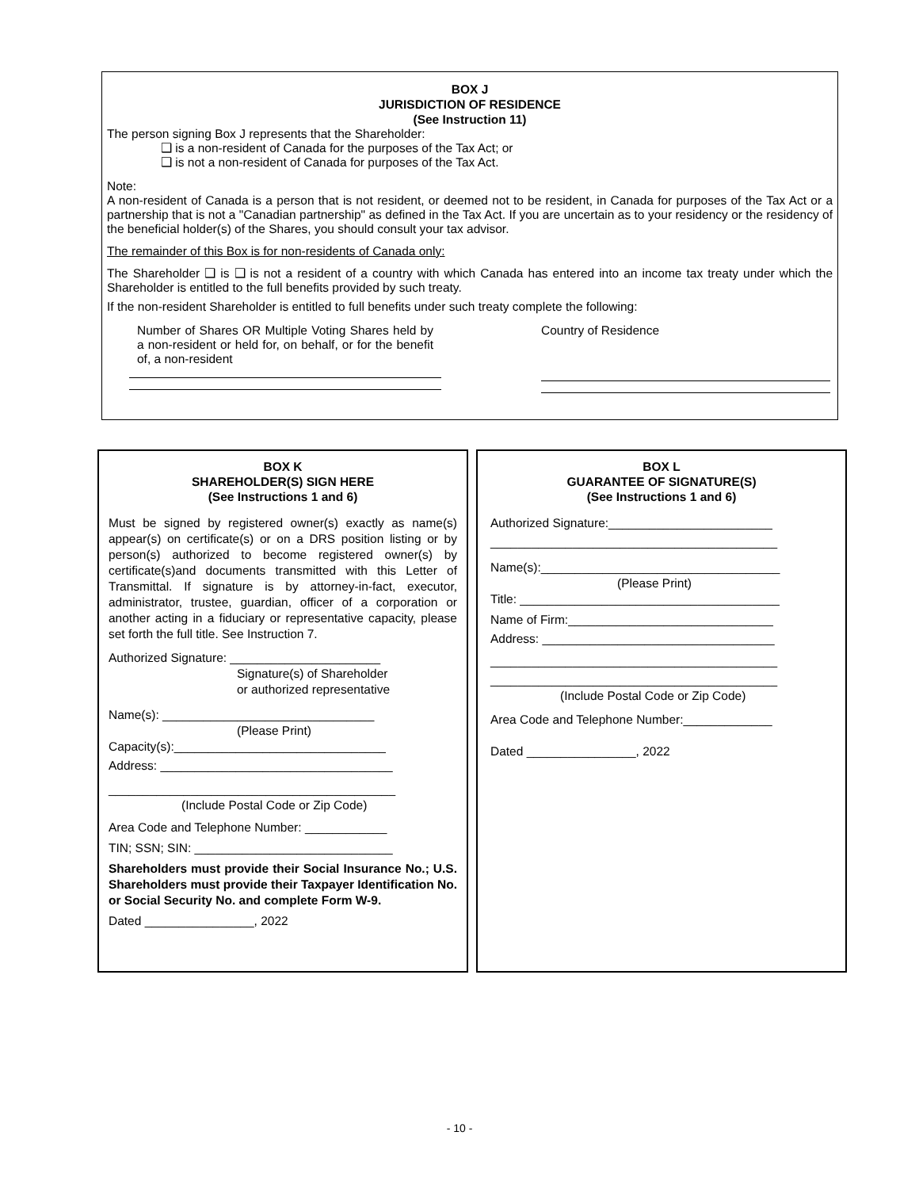BOX J
JURISDICTION OF RESIDENCE
(See Instruction 11)
The person signing Box J represents that the Shareholder:
❑ is a non-resident of Canada for the purposes of the Tax Act; or
❑ is not a non-resident of Canada for purposes of the Tax Act.
Note:
A non-resident of Canada is a person that is not resident, or deemed not to be resident, in Canada for purposes of the Tax Act or a partnership that is not a "Canadian partnership" as defined in the Tax Act. If you are uncertain as to your residency or the residency of the beneficial holder(s) of the Shares, you should consult your tax advisor.
The remainder of this Box is for non-residents of Canada only:
The Shareholder ❑ is ❑ is not a resident of a country with which Canada has entered into an income tax treaty under which the Shareholder is entitled to the full benefits provided by such treaty.
If the non-resident Shareholder is entitled to full benefits under such treaty complete the following:
Number of Shares OR Multiple Voting Shares held by a non-resident or held for, on behalf, or for the benefit of, a non-resident
Country of Residence
BOX K
SHAREHOLDER(S) SIGN HERE
(See Instructions 1 and 6)
Must be signed by registered owner(s) exactly as name(s) appear(s) on certificate(s) or on a DRS position listing or by person(s) authorized to become registered owner(s) by certificate(s)and documents transmitted with this Letter of Transmittal. If signature is by attorney-in-fact, executor, administrator, trustee, guardian, officer of a corporation or another acting in a fiduciary or representative capacity, please set forth the full title. See Instruction 7.
Authorized Signature: ______________________
Signature(s) of Shareholder
or authorized representative
Name(s): _______________________________
(Please Print)
Capacity(s):_______________________________
Address: __________________________________
__________________________________________
(Include Postal Code or Zip Code)
Area Code and Telephone Number: ____________
TIN; SSN; SIN: _____________________________
Shareholders must provide their Social Insurance No.; U.S. Shareholders must provide their Taxpayer Identification No. or Social Security No. and complete Form W-9.
Dated ________________, 2022
BOX L
GUARANTEE OF SIGNATURE(S)
(See Instructions 1 and 6)
Authorized Signature:________________________
__________________________________________
Name(s):___________________________________
(Please Print)
Title: ______________________________________
Name of Firm:______________________________
Address: __________________________________
__________________________________________
__________________________________________
(Include Postal Code or Zip Code)
Area Code and Telephone Number:_____________
Dated ________________, 2022
- 10 -